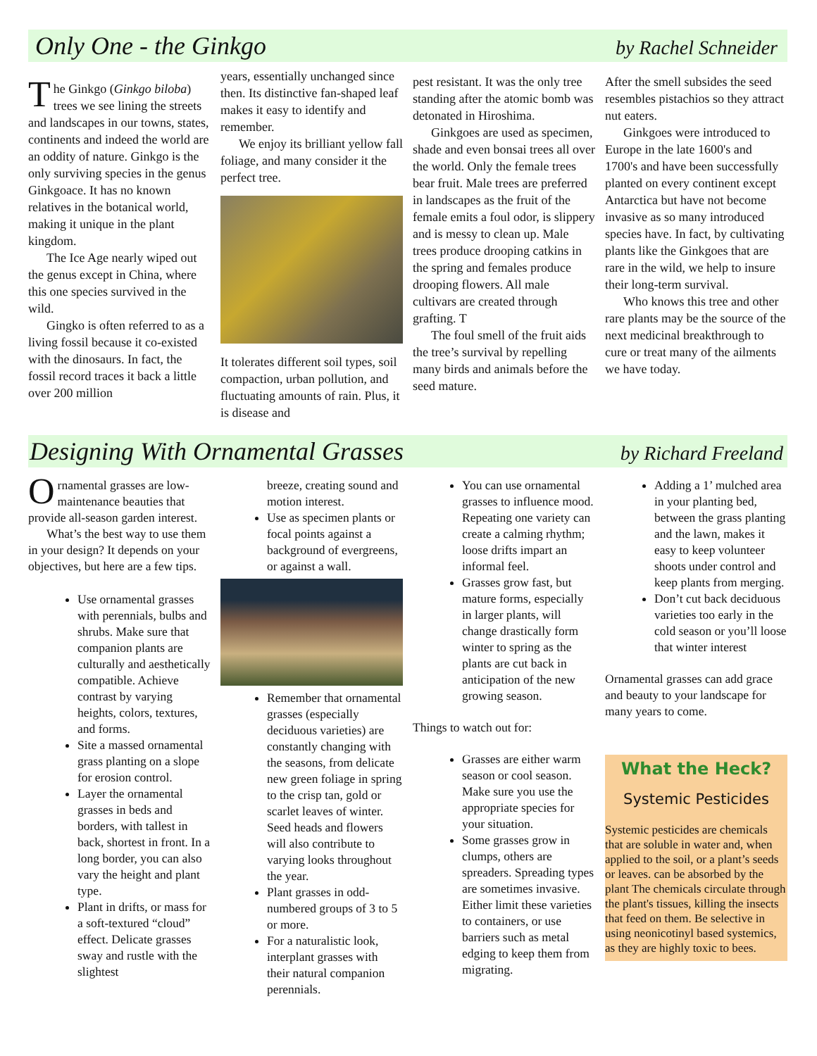Only One - the Ginkgo
by Rachel Schneider
The Ginkgo (Ginkgo biloba) trees we see lining the streets and landscapes in our towns, states, continents and indeed the world are an oddity of nature. Ginkgo is the only surviving species in the genus Ginkgoace. It has no known relatives in the botanical world, making it unique in the plant kingdom.
The Ice Age nearly wiped out the genus except in China, where this one species survived in the wild.
Gingko is often referred to as a living fossil because it co-existed with the dinosaurs. In fact, the fossil record traces it back a little over 200 million
years, essentially unchanged since then. Its distinctive fan-shaped leaf makes it easy to identify and remember.
We enjoy its brilliant yellow fall foliage, and many consider it the perfect tree.
It tolerates different soil types, soil compaction, urban pollution, and fluctuating amounts of rain. Plus, it is disease and
pest resistant. It was the only tree standing after the atomic bomb was detonated in Hiroshima.
Ginkgoes are used as specimen, shade and even bonsai trees all over the world. Only the female trees bear fruit. Male trees are preferred in landscapes as the fruit of the female emits a foul odor, is slippery and is messy to clean up. Male trees produce drooping catkins in the spring and females produce drooping flowers. All male cultivars are created through grafting. T
The foul smell of the fruit aids the tree’s survival by repelling many birds and animals before the seed mature.
After the smell subsides the seed resembles pistachios so they attract nut eaters.
Ginkgoes were introduced to Europe in the late 1600's and 1700's and have been successfully planted on every continent except Antarctica but have not become invasive as so many introduced species have. In fact, by cultivating plants like the Ginkgoes that are rare in the wild, we help to insure their long-term survival.
Who knows this tree and other rare plants may be the source of the next medicinal breakthrough to cure or treat many of the ailments we have today.
Designing With Ornamental Grasses
by Richard Freeland
Ornamental grasses are low-maintenance beauties that provide all-season garden interest.
What’s the best way to use them in your design? It depends on your objectives, but here are a few tips.
Use ornamental grasses with perennials, bulbs and shrubs. Make sure that companion plants are culturally and aesthetically compatible. Achieve contrast by varying heights, colors, textures, and forms.
Site a massed ornamental grass planting on a slope for erosion control.
Layer the ornamental grasses in beds and borders, with tallest in back, shortest in front. In a long border, you can also vary the height and plant type.
Plant in drifts, or mass for a soft-textured “cloud” effect. Delicate grasses sway and rustle with the slightest
breeze, creating sound and motion interest.
Use as specimen plants or focal points against a background of evergreens, or against a wall.
Remember that ornamental grasses (especially deciduous varieties) are constantly changing with the seasons, from delicate new green foliage in spring to the crisp tan, gold or scarlet leaves of winter. Seed heads and flowers will also contribute to varying looks throughout the year.
Plant grasses in odd-numbered groups of 3 to 5 or more.
For a naturalistic look, interplant grasses with their natural companion perennials.
You can use ornamental grasses to influence mood. Repeating one variety can create a calming rhythm; loose drifts impart an informal feel.
Grasses grow fast, but mature forms, especially in larger plants, will change drastically form winter to spring as the plants are cut back in anticipation of the new growing season.
Things to watch out for:
Grasses are either warm season or cool season. Make sure you use the appropriate species for your situation.
Some grasses grow in clumps, others are spreaders. Spreading types are sometimes invasive. Either limit these varieties to containers, or use barriers such as metal edging to keep them from migrating.
Adding a 1’ mulched area in your planting bed, between the grass planting and the lawn, makes it easy to keep volunteer shoots under control and keep plants from merging.
Don’t cut back deciduous varieties too early in the cold season or you’ll loose that winter interest
Ornamental grasses can add grace and beauty to your landscape for many years to come.
What the Heck?
Systemic Pesticides
Systemic pesticides are chemicals that are soluble in water and, when applied to the soil, or a plant’s seeds or leaves. can be absorbed by the plant The chemicals circulate through the plant's tissues, killing the insects that feed on them. Be selective in using neonicotinyl based systemics, as they are highly toxic to bees.